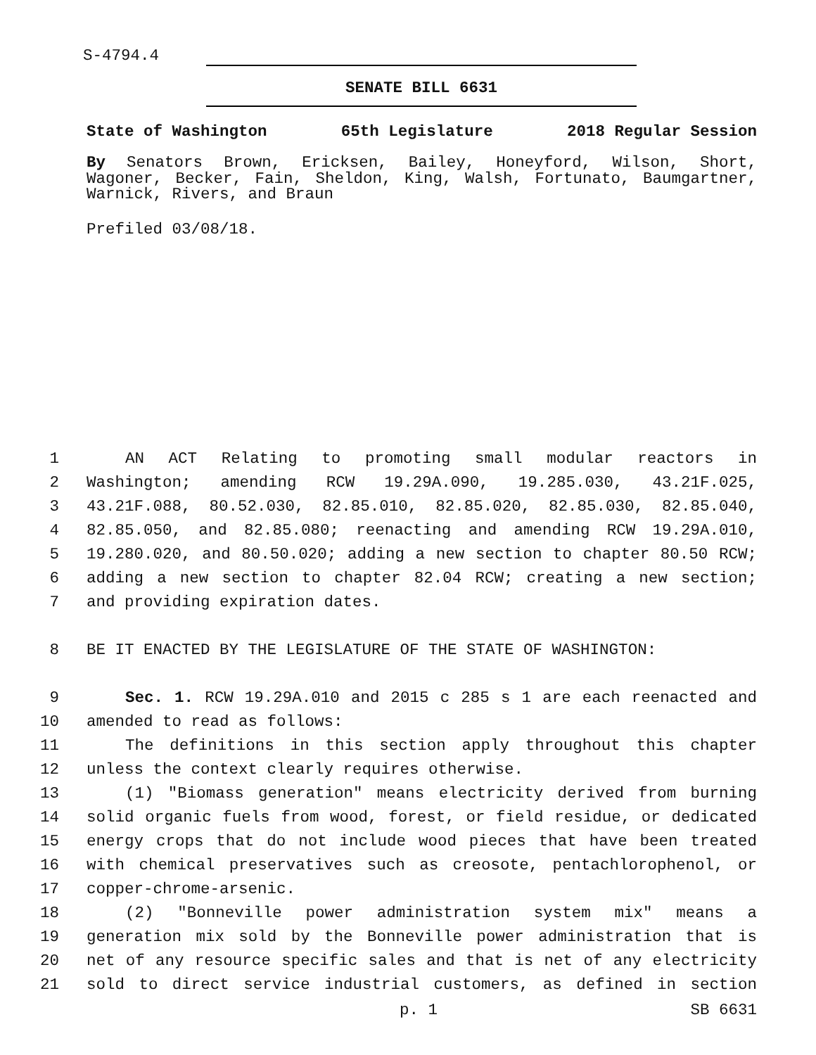S-4794.4
SENATE BILL 6631
State of Washington 65th Legislature 2018 Regular Session
By Senators Brown, Ericksen, Bailey, Honeyford, Wilson, Short, Wagoner, Becker, Fain, Sheldon, King, Walsh, Fortunato, Baumgartner, Warnick, Rivers, and Braun
Prefiled 03/08/18.
1 AN ACT Relating to promoting small modular reactors in
2 Washington; amending RCW 19.29A.090, 19.285.030, 43.21F.025,
3 43.21F.088, 80.52.030, 82.85.010, 82.85.020, 82.85.030, 82.85.040,
4 82.85.050, and 82.85.080; reenacting and amending RCW 19.29A.010,
5 19.280.020, and 80.50.020; adding a new section to chapter 80.50 RCW;
6 adding a new section to chapter 82.04 RCW; creating a new section;
7 and providing expiration dates.
8 BE IT ENACTED BY THE LEGISLATURE OF THE STATE OF WASHINGTON:
9 Sec. 1. RCW 19.29A.010 and 2015 c 285 s 1 are each reenacted and
10 amended to read as follows:
11 The definitions in this section apply throughout this chapter
12 unless the context clearly requires otherwise.
13 (1) "Biomass generation" means electricity derived from burning
14 solid organic fuels from wood, forest, or field residue, or dedicated
15 energy crops that do not include wood pieces that have been treated
16 with chemical preservatives such as creosote, pentachlorophenol, or
17 copper-chrome-arsenic.
18 (2) "Bonneville power administration system mix" means a
19 generation mix sold by the Bonneville power administration that is
20 net of any resource specific sales and that is net of any electricity
21 sold to direct service industrial customers, as defined in section
p. 1 SB 6631